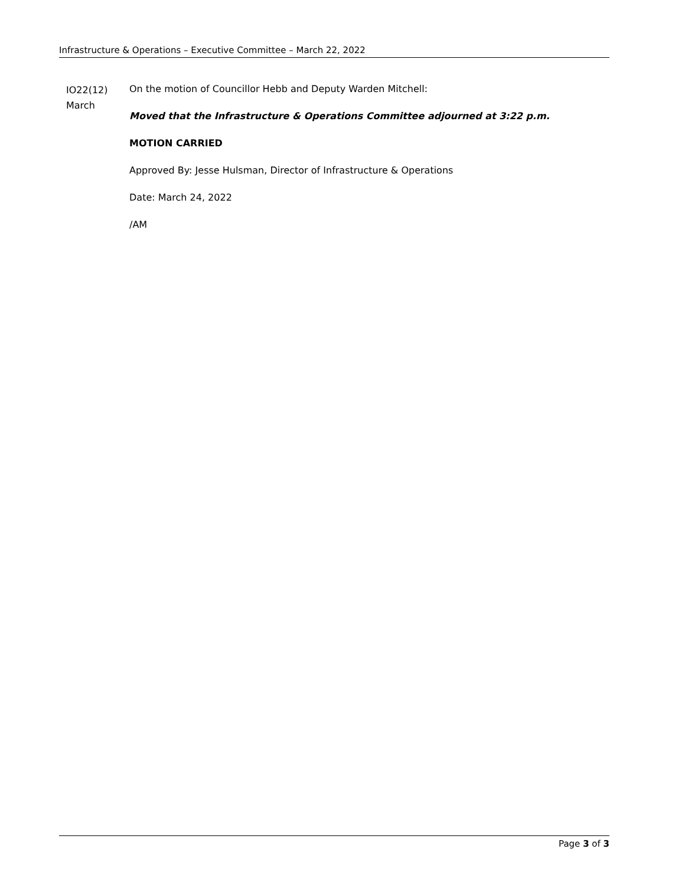Infrastructure & Operations – Executive Committee – March 22, 2022
IO22(12)
March
On the motion of Councillor Hebb and Deputy Warden Mitchell:
Moved that the Infrastructure & Operations Committee adjourned at 3:22 p.m.
MOTION CARRIED
Approved By: Jesse Hulsman, Director of Infrastructure & Operations
Date: March 24, 2022
/AM
Page 3 of 3